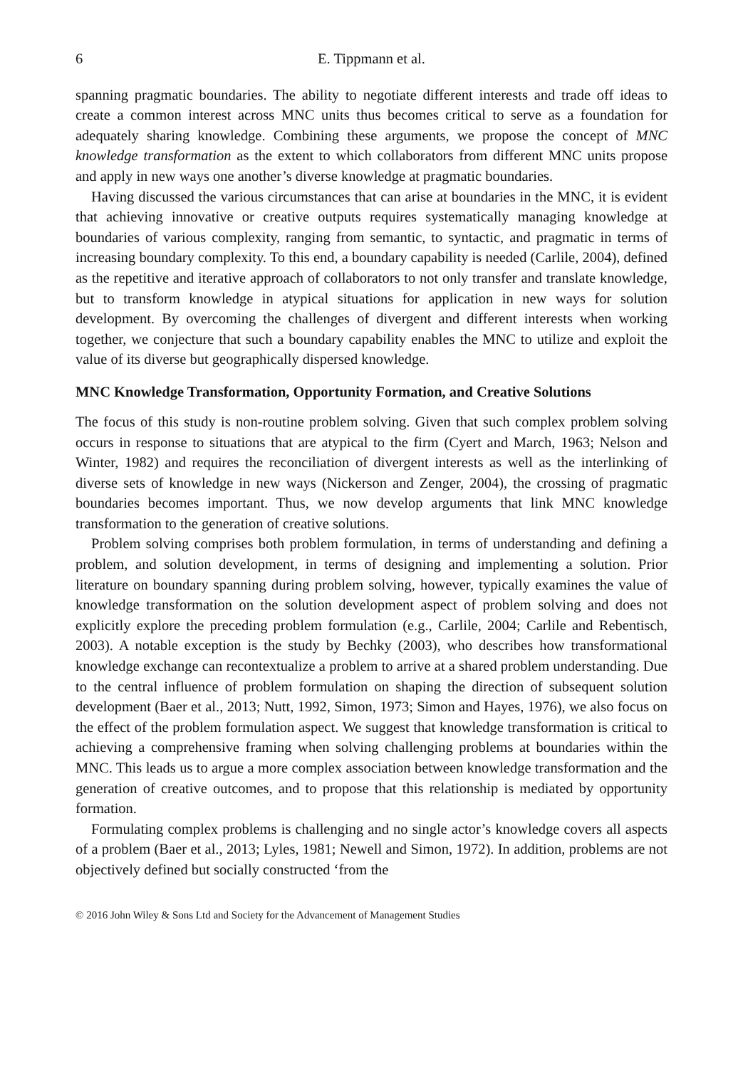6 E. Tippmann et al.
spanning pragmatic boundaries. The ability to negotiate different interests and trade off ideas to create a common interest across MNC units thus becomes critical to serve as a foundation for adequately sharing knowledge. Combining these arguments, we propose the concept of MNC knowledge transformation as the extent to which collaborators from different MNC units propose and apply in new ways one another’s diverse knowledge at pragmatic boundaries.
Having discussed the various circumstances that can arise at boundaries in the MNC, it is evident that achieving innovative or creative outputs requires systematically managing knowledge at boundaries of various complexity, ranging from semantic, to syntactic, and pragmatic in terms of increasing boundary complexity. To this end, a boundary capability is needed (Carlile, 2004), defined as the repetitive and iterative approach of collaborators to not only transfer and translate knowledge, but to transform knowledge in atypical situations for application in new ways for solution development. By overcoming the challenges of divergent and different interests when working together, we conjecture that such a boundary capability enables the MNC to utilize and exploit the value of its diverse but geographically dispersed knowledge.
MNC Knowledge Transformation, Opportunity Formation, and Creative Solutions
The focus of this study is non-routine problem solving. Given that such complex problem solving occurs in response to situations that are atypical to the firm (Cyert and March, 1963; Nelson and Winter, 1982) and requires the reconciliation of divergent interests as well as the interlinking of diverse sets of knowledge in new ways (Nickerson and Zenger, 2004), the crossing of pragmatic boundaries becomes important. Thus, we now develop arguments that link MNC knowledge transformation to the generation of creative solutions.
Problem solving comprises both problem formulation, in terms of understanding and defining a problem, and solution development, in terms of designing and implementing a solution. Prior literature on boundary spanning during problem solving, however, typically examines the value of knowledge transformation on the solution development aspect of problem solving and does not explicitly explore the preceding problem formulation (e.g., Carlile, 2004; Carlile and Rebentisch, 2003). A notable exception is the study by Bechky (2003), who describes how transformational knowledge exchange can recontextualize a problem to arrive at a shared problem understanding. Due to the central influence of problem formulation on shaping the direction of subsequent solution development (Baer et al., 2013; Nutt, 1992, Simon, 1973; Simon and Hayes, 1976), we also focus on the effect of the problem formulation aspect. We suggest that knowledge transformation is critical to achieving a comprehensive framing when solving challenging problems at boundaries within the MNC. This leads us to argue a more complex association between knowledge transformation and the generation of creative outcomes, and to propose that this relationship is mediated by opportunity formation.
Formulating complex problems is challenging and no single actor’s knowledge covers all aspects of a problem (Baer et al., 2013; Lyles, 1981; Newell and Simon, 1972). In addition, problems are not objectively defined but socially constructed ‘from the
© 2016 John Wiley & Sons Ltd and Society for the Advancement of Management Studies